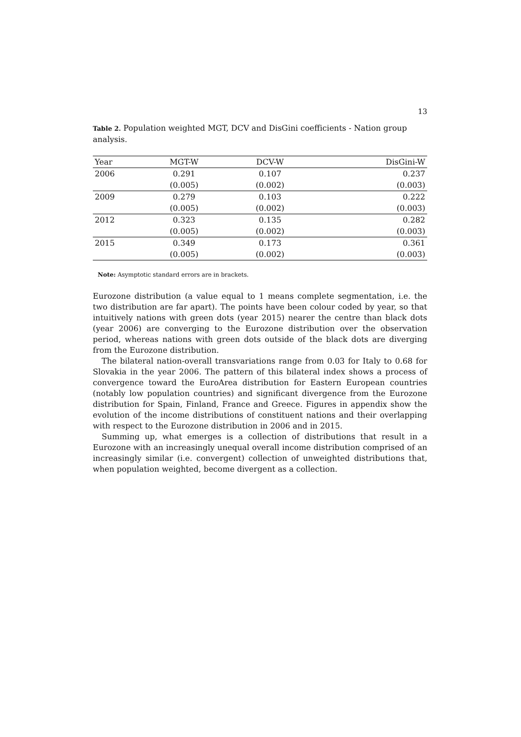13
Table 2. Population weighted MGT, DCV and DisGini coefficients - Nation group analysis.
| Year | MGT-W | DCV-W | DisGini-W |
| --- | --- | --- | --- |
| 2006 | 0.291 | 0.107 | 0.237 |
| | (0.005) | (0.002) | (0.003) |
| 2009 | 0.279 | 0.103 | 0.222 |
| | (0.005) | (0.002) | (0.003) |
| 2012 | 0.323 | 0.135 | 0.282 |
| | (0.005) | (0.002) | (0.003) |
| 2015 | 0.349 | 0.173 | 0.361 |
| | (0.005) | (0.002) | (0.003) |
Note: Asymptotic standard errors are in brackets.
Eurozone distribution (a value equal to 1 means complete segmentation, i.e. the two distribution are far apart). The points have been colour coded by year, so that intuitively nations with green dots (year 2015) nearer the centre than black dots (year 2006) are converging to the Eurozone distribution over the observation period, whereas nations with green dots outside of the black dots are diverging from the Eurozone distribution.
The bilateral nation-overall transvariations range from 0.03 for Italy to 0.68 for Slovakia in the year 2006. The pattern of this bilateral index shows a process of convergence toward the EuroArea distribution for Eastern European countries (notably low population countries) and significant divergence from the Eurozone distribution for Spain, Finland, France and Greece. Figures in appendix show the evolution of the income distributions of constituent nations and their overlapping with respect to the Eurozone distribution in 2006 and in 2015.
Summing up, what emerges is a collection of distributions that result in a Eurozone with an increasingly unequal overall income distribution comprised of an increasingly similar (i.e. convergent) collection of unweighted distributions that, when population weighted, become divergent as a collection.